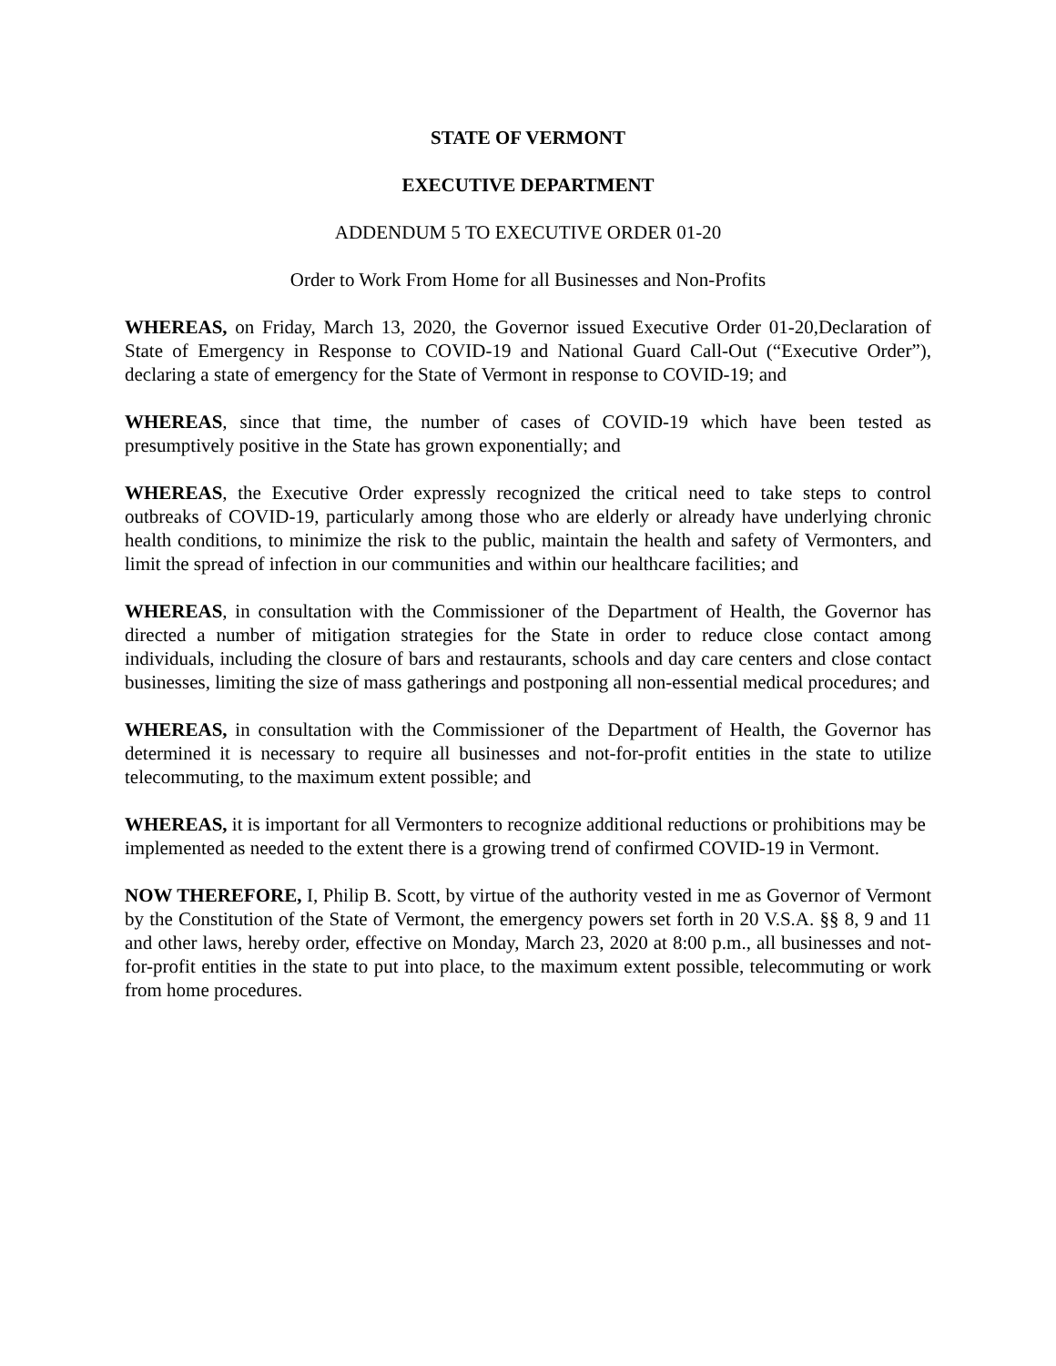STATE OF VERMONT
EXECUTIVE DEPARTMENT
ADDENDUM 5 TO EXECUTIVE ORDER 01-20
Order to Work From Home for all Businesses and Non-Profits
WHEREAS, on Friday, March 13, 2020, the Governor issued Executive Order 01-20,Declaration of State of Emergency in Response to COVID-19 and National Guard Call-Out (“Executive Order”), declaring a state of emergency for the State of Vermont in response to COVID-19; and
WHEREAS, since that time, the number of cases of COVID-19 which have been tested as presumptively positive in the State has grown exponentially; and
WHEREAS, the Executive Order expressly recognized the critical need to take steps to control outbreaks of COVID-19, particularly among those who are elderly or already have underlying chronic health conditions, to minimize the risk to the public, maintain the health and safety of Vermonters, and limit the spread of infection in our communities and within our healthcare facilities; and
WHEREAS, in consultation with the Commissioner of the Department of Health, the Governor has directed a number of mitigation strategies for the State in order to reduce close contact among individuals, including the closure of bars and restaurants, schools and day care centers and close contact businesses, limiting the size of mass gatherings and postponing all non-essential medical procedures; and
WHEREAS, in consultation with the Commissioner of the Department of Health, the Governor has determined it is necessary to require all businesses and not-for-profit entities in the state to utilize telecommuting, to the maximum extent possible; and
WHEREAS, it is important for all Vermonters to recognize additional reductions or prohibitions may be implemented as needed to the extent there is a growing trend of confirmed COVID-19 in Vermont.
NOW THEREFORE, I, Philip B. Scott, by virtue of the authority vested in me as Governor of Vermont by the Constitution of the State of Vermont, the emergency powers set forth in 20 V.S.A. §§ 8, 9 and 11 and other laws, hereby order, effective on Monday, March 23, 2020 at 8:00 p.m., all businesses and not-for-profit entities in the state to put into place, to the maximum extent possible, telecommuting or work from home procedures.